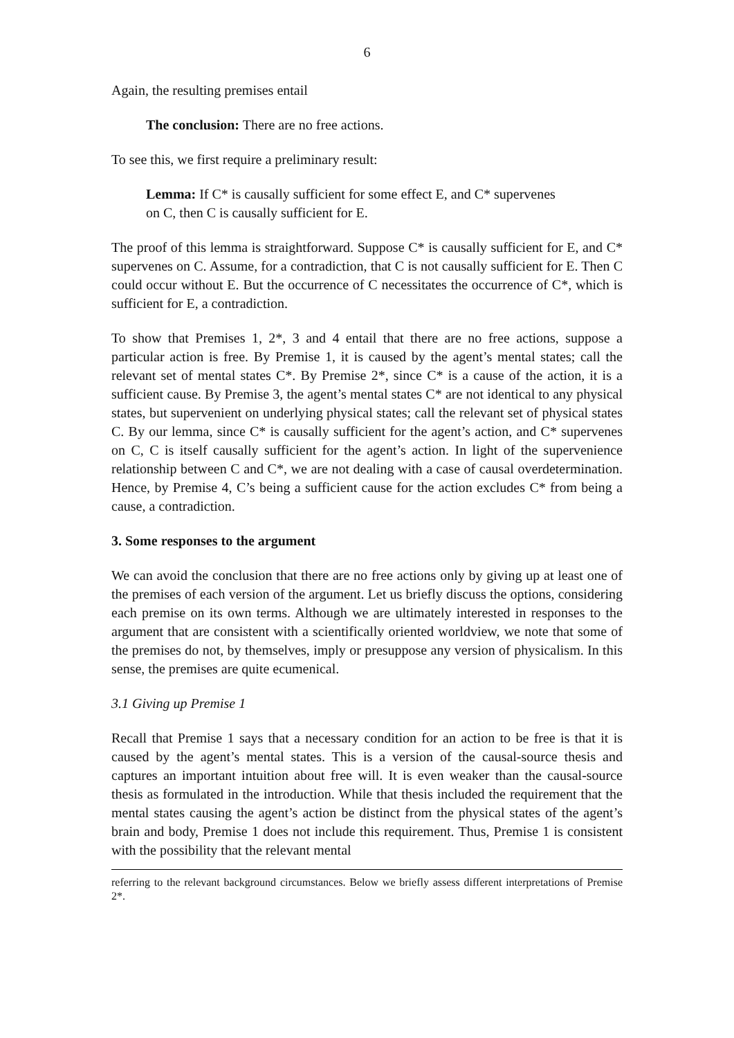6
Again, the resulting premises entail
The conclusion: There are no free actions.
To see this, we first require a preliminary result:
Lemma: If C* is causally sufficient for some effect E, and C* supervenes
on C, then C is causally sufficient for E.
The proof of this lemma is straightforward. Suppose C* is causally sufficient for E, and C* supervenes on C. Assume, for a contradiction, that C is not causally sufficient for E. Then C could occur without E. But the occurrence of C necessitates the occurrence of C*, which is sufficient for E, a contradiction.
To show that Premises 1, 2*, 3 and 4 entail that there are no free actions, suppose a particular action is free. By Premise 1, it is caused by the agent’s mental states; call the relevant set of mental states C*. By Premise 2*, since C* is a cause of the action, it is a sufficient cause. By Premise 3, the agent’s mental states C* are not identical to any physical states, but supervenient on underlying physical states; call the relevant set of physical states C. By our lemma, since C* is causally sufficient for the agent’s action, and C* supervenes on C, C is itself causally sufficient for the agent’s action. In light of the supervenience relationship between C and C*, we are not dealing with a case of causal overdetermination. Hence, by Premise 4, C’s being a sufficient cause for the action excludes C* from being a cause, a contradiction.
3. Some responses to the argument
We can avoid the conclusion that there are no free actions only by giving up at least one of the premises of each version of the argument. Let us briefly discuss the options, considering each premise on its own terms. Although we are ultimately interested in responses to the argument that are consistent with a scientifically oriented worldview, we note that some of the premises do not, by themselves, imply or presuppose any version of physicalism. In this sense, the premises are quite ecumenical.
3.1 Giving up Premise 1
Recall that Premise 1 says that a necessary condition for an action to be free is that it is caused by the agent’s mental states. This is a version of the causal-source thesis and captures an important intuition about free will. It is even weaker than the causal-source thesis as formulated in the introduction. While that thesis included the requirement that the mental states causing the agent’s action be distinct from the physical states of the agent’s brain and body, Premise 1 does not include this requirement. Thus, Premise 1 is consistent with the possibility that the relevant mental
referring to the relevant background circumstances. Below we briefly assess different interpretations of Premise 2*.